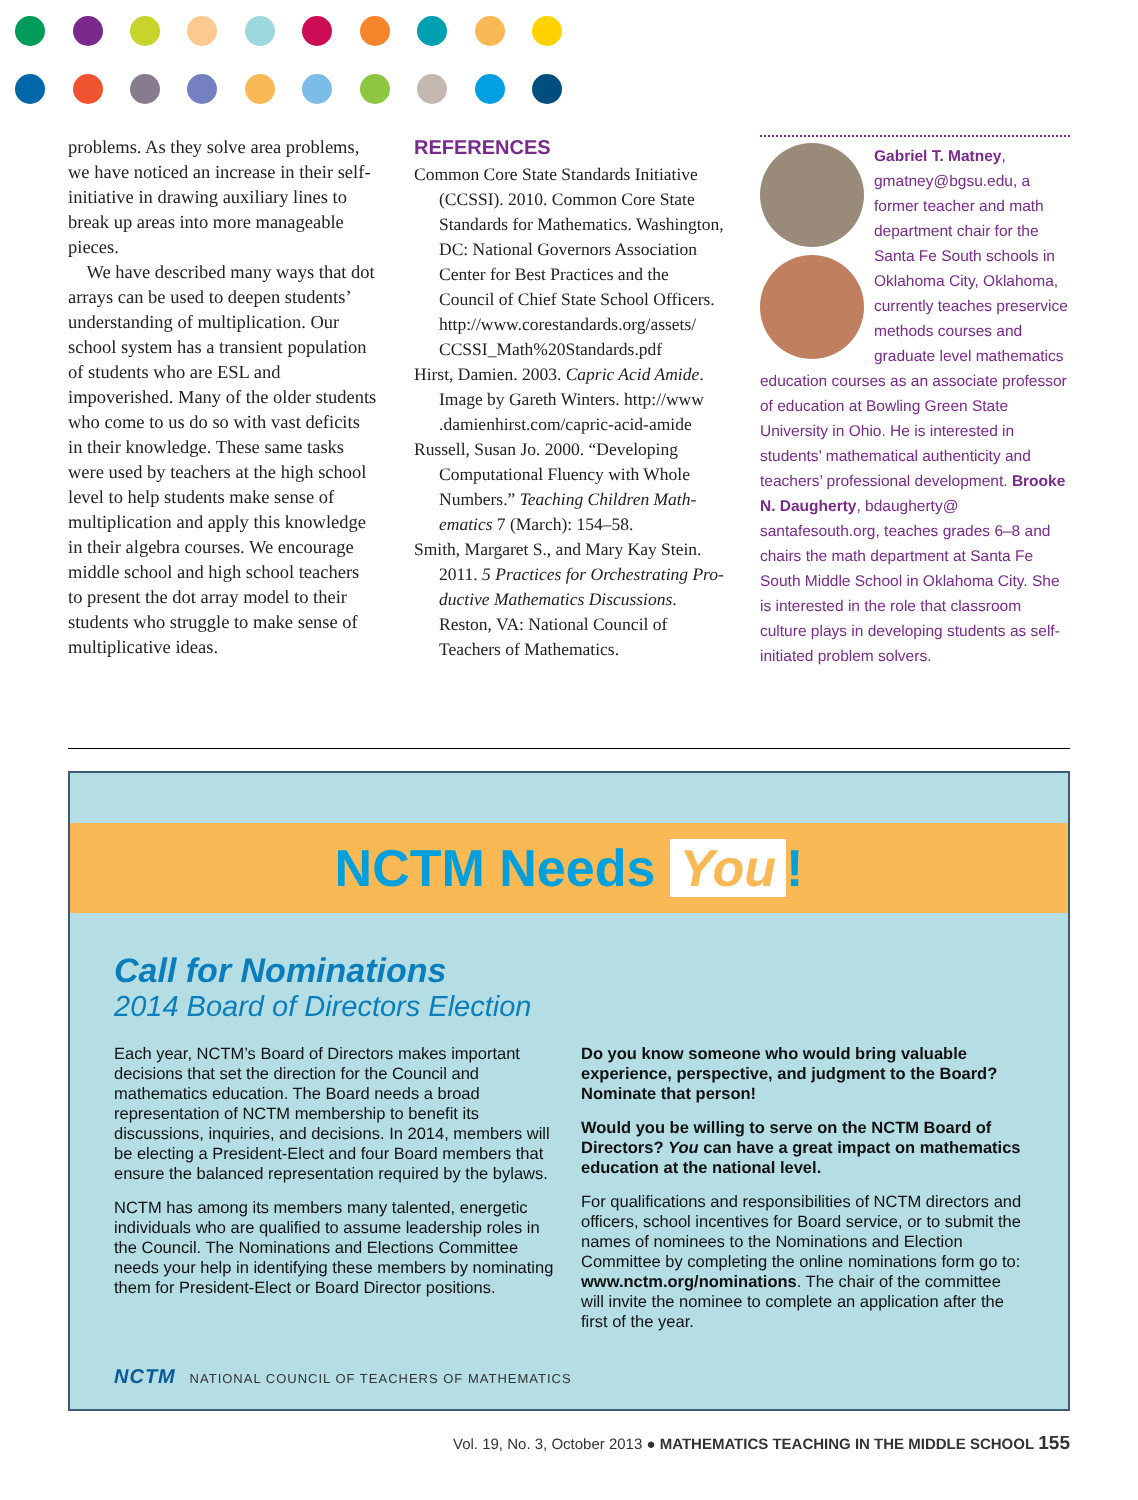problems. As they solve area problems, we have noticed an increase in their self-initiative in drawing auxiliary lines to break up areas into more manage­able pieces.
We have described many ways that dot arrays can be used to deepen students’ understanding of multiplica­tion. Our school system has a transient population of students who are ESL and impoverished. Many of the older students who come to us do so with vast deficits in their knowledge. These same tasks were used by teachers at the high school level to help students make sense of multiplication and apply this knowledge in their algebra courses. We encourage middle school and high school teachers to present the dot array model to their students who struggle to make sense of multiplicative ideas.
REFERENCES
Common Core State Standards Initiative (CCSSI). 2010. Common Core State Standards for Mathematics. Washing­ton, DC: National Governors Associa­tion Center for Best Practices and the Council of Chief State School Officers. http://www.corestandards.org/assets/ CCSSI_Math%20Standards.pdf
Hirst, Damien. 2003. Capric Acid Amide. Image by Gareth Winters. http://www .damienhirst.com/capric-acid-amide
Russell, Susan Jo. 2000. “Developing Computational Fluency with Whole Numbers.” Teaching Children Math­ematics 7 (March): 154–58.
Smith, Margaret S., and Mary Kay Stein. 2011. 5 Practices for Orchestrating Pro­ductive Mathematics Discussions. Reston, VA: National Council of Teachers of Mathematics.
Gabriel T. Matney, gmatney@bgsu.edu, a former teacher and math department chair for the Santa Fe South schools in Oklahoma City, Oklahoma, currently teaches preser­vice methods courses and graduate level mathemat­ics education courses as an associate professor of education at Bowling Green State University in Ohio. He is interested in students’ mathematical authenticity and teachers’ professional development. Brooke N. Daugherty, bdaugherty@ santafesouth.org, teaches grades 6–8 and chairs the math department at Santa Fe South Middle School in Oklahoma City. She is interested in the role that class­room culture plays in developing students as self-initiated problem solvers.
NCTM Needs You!
Call for Nominations
2014 Board of Directors Election
Each year, NCTM’s Board of Directors makes important decisions that set the direction for the Council and mathematics education. The Board needs a broad representation of NCTM membership to benefit its discussions, inquiries, and decisions. In 2014, members will be electing a President-Elect and four Board members that ensure the balanced representation required by the bylaws.
NCTM has among its members many talented, energetic individuals who are qualified to assume leadership roles in the Council. The Nominations and Elections Committee needs your help in identifying these members by nominating them for President-Elect or Board Director positions.
Do you know someone who would bring valuable experience, perspective, and judgment to the Board? Nominate that person!
Would you be willing to serve on the NCTM Board of Directors? You can have a great impact on mathematics education at the national level.
For qualifications and responsibilities of NCTM directors and officers, school incentives for Board service, or to submit the names of nominees to the Nominations and Election Committee by completing the online nominations form go to: www.nctm.org/nominations. The chair of the committee will invite the nominee to complete an application after the first of the year.
NCTM NATIONAL COUNCIL OF TEACHERS OF MATHEMATICS
Vol. 19, No. 3, October 2013 ● MATHEMATICS TEACHING IN THE MIDDLE SCHOOL 155